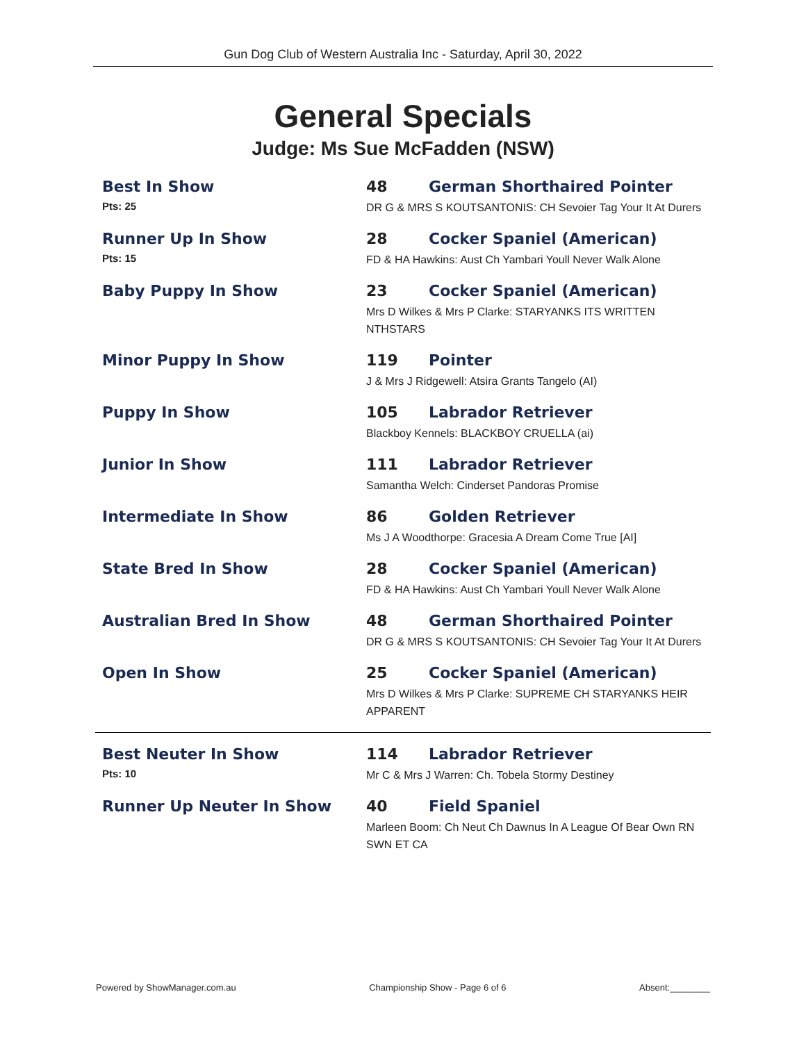Gun Dog Club of Western Australia Inc - Saturday, April 30, 2022
General Specials
Judge: Ms Sue McFadden (NSW)
Best In Show
Pts: 25
48 German Shorthaired Pointer
DR G & MRS S KOUTSANTONIS: CH Sevoier Tag Your It At Durers
Runner Up In Show
Pts: 15
28 Cocker Spaniel (American)
FD & HA Hawkins: Aust Ch Yambari Youll Never Walk Alone
Baby Puppy In Show 23 Cocker Spaniel (American)
Mrs D Wilkes & Mrs P Clarke: STARYANKS ITS WRITTEN NTHSTARS
Minor Puppy In Show 119 Pointer
J & Mrs J Ridgewell: Atsira Grants Tangelo (AI)
Puppy In Show 105 Labrador Retriever
Blackboy Kennels: BLACKBOY CRUELLA (ai)
Junior In Show 111 Labrador Retriever
Samantha Welch: Cinderset Pandoras Promise
Intermediate In Show 86 Golden Retriever
Ms J A Woodthorpe: Gracesia A Dream Come True [AI]
State Bred In Show 28 Cocker Spaniel (American)
FD & HA Hawkins: Aust Ch Yambari Youll Never Walk Alone
Australian Bred In Show 48 German Shorthaired Pointer
DR G & MRS S KOUTSANTONIS: CH Sevoier Tag Your It At Durers
Open In Show 25 Cocker Spaniel (American)
Mrs D Wilkes & Mrs P Clarke: SUPREME CH STARYANKS HEIR APPARENT
Best Neuter In Show
Pts: 10
114 Labrador Retriever
Mr C & Mrs J Warren: Ch. Tobela Stormy Destiney
Runner Up Neuter In Show 40 Field Spaniel
Marleen Boom: Ch Neut Ch Dawnus In A League Of Bear Own RN SWN ET CA
Powered by ShowManager.com.au Championship Show - Page 6 of 6 Absent:________